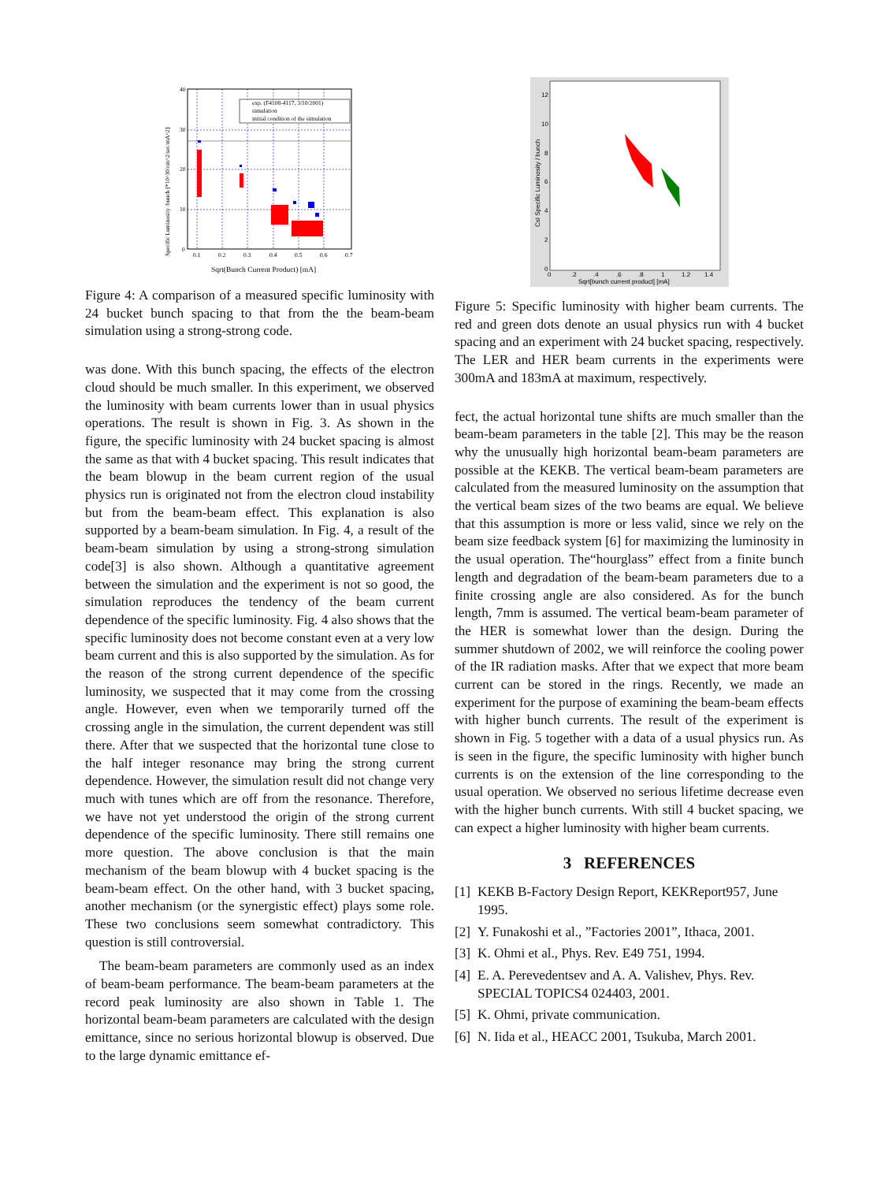exp. (F4108-4117, 3/10/2001)
simulation
initial condition of the simulation
40
30
20
10
0
0.1
0.2
0.3
0.4
0.5
0.6
0.7
Specific Luminosity /bunch [*10^30/cm^2/sec/mA^2]
Sqrt(Bunch Current Product) [mA]
Figure 4: A comparison of a measured specific luminosity with 24 bucket bunch spacing to that from the the beam-beam simulation using a strong-strong code.
was done. With this bunch spacing, the effects of the electron cloud should be much smaller. In this experiment, we observed the luminosity with beam currents lower than in usual physics operations. The result is shown in Fig. 3. As shown in the figure, the specific luminosity with 24 bucket spacing is almost the same as that with 4 bucket spacing. This result indicates that the beam blowup in the beam current region of the usual physics run is originated not from the electron cloud instability but from the beam-beam effect. This explanation is also supported by a beam-beam simulation. In Fig. 4, a result of the beam-beam simulation by using a strong-strong simulation code[3] is also shown. Although a quantitative agreement between the simulation and the experiment is not so good, the simulation reproduces the tendency of the beam current dependence of the specific luminosity. Fig. 4 also shows that the specific luminosity does not become constant even at a very low beam current and this is also supported by the simulation. As for the reason of the strong current dependence of the specific luminosity, we suspected that it may come from the crossing angle. However, even when we temporarily turned off the crossing angle in the simulation, the current dependent was still there. After that we suspected that the horizontal tune close to the half integer resonance may bring the strong current dependence. However, the simulation result did not change very much with tunes which are off from the resonance. Therefore, we have not yet understood the origin of the strong current dependence of the specific luminosity. There still remains one more question. The above conclusion is that the main mechanism of the beam blowup with 4 bucket spacing is the beam-beam effect. On the other hand, with 3 bucket spacing, another mechanism (or the synergistic effect) plays some role. These two conclusions seem somewhat contradictory. This question is still controversial.
The beam-beam parameters are commonly used as an index of beam-beam performance. The beam-beam parameters at the record peak luminosity are also shown in Table 1. The horizontal beam-beam parameters are calculated with the design emittance, since no serious horizontal blowup is observed. Due to the large dynamic emittance ef-
12
10
8
6
4
2
0
0
.2
.4
.6
.8
1
1.2
1.4
Sqrt[bunch current product] [mA]
CsI Specific Luminosity / bunch
Figure 5: Specific luminosity with higher beam currents. The red and green dots denote an usual physics run with 4 bucket spacing and an experiment with 24 bucket spacing, respectively. The LER and HER beam currents in the experiments were 300mA and 183mA at maximum, respectively.
fect, the actual horizontal tune shifts are much smaller than the beam-beam parameters in the table [2]. This may be the reason why the unusually high horizontal beam-beam parameters are possible at the KEKB. The vertical beam-beam parameters are calculated from the measured luminosity on the assumption that the vertical beam sizes of the two beams are equal. We believe that this assumption is more or less valid, since we rely on the beam size feedback system [6] for maximizing the luminosity in the usual operation. The“hourglass” effect from a finite bunch length and degradation of the beam-beam parameters due to a finite crossing angle are also considered. As for the bunch length, 7mm is assumed. The vertical beam-beam parameter of the HER is somewhat lower than the design. During the summer shutdown of 2002, we will reinforce the cooling power of the IR radiation masks. After that we expect that more beam current can be stored in the rings. Recently, we made an experiment for the purpose of examining the beam-beam effects with higher bunch currents. The result of the experiment is shown in Fig. 5 together with a data of a usual physics run. As is seen in the figure, the specific luminosity with higher bunch currents is on the extension of the line corresponding to the usual operation. We observed no serious lifetime decrease even with the higher bunch currents. With still 4 bucket spacing, we can expect a higher luminosity with higher beam currents.
3 REFERENCES
[1] KEKB B-Factory Design Report, KEKReport957, June 1995.
[2] Y. Funakoshi et al., ”Factories 2001”, Ithaca, 2001.
[3] K. Ohmi et al., Phys. Rev. E49 751, 1994.
[4] E. A. Perevedentsev and A. A. Valishev, Phys. Rev. SPECIAL TOPICS4 024403, 2001.
[5] K. Ohmi, private communication.
[6] N. Iida et al., HEACC 2001, Tsukuba, March 2001.